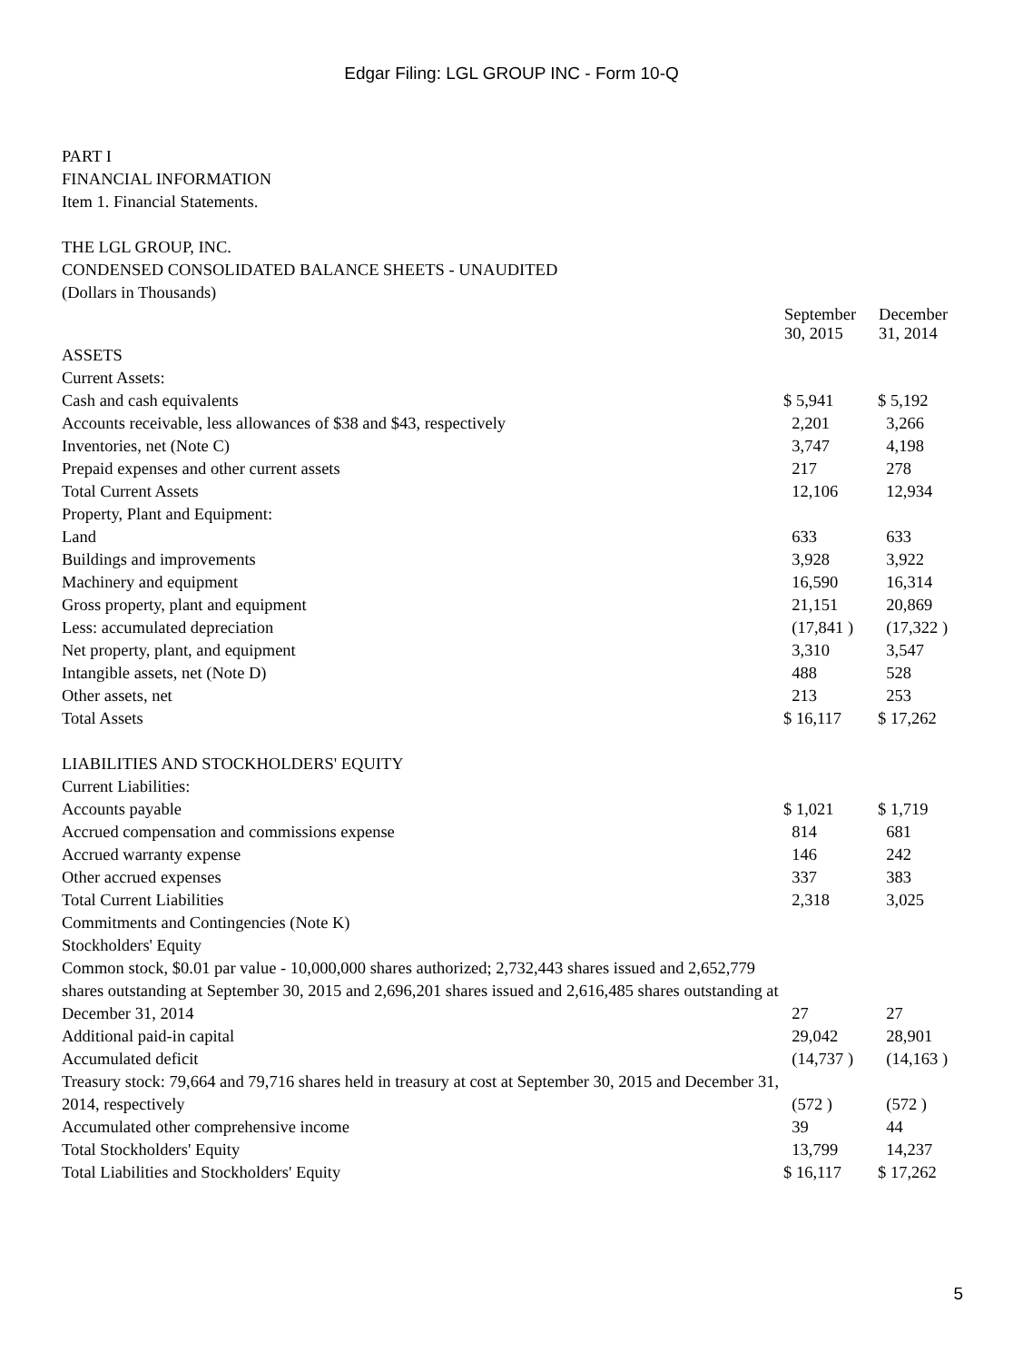Edgar Filing: LGL GROUP INC - Form 10-Q
PART I
FINANCIAL INFORMATION
Item 1. Financial Statements.
THE LGL GROUP, INC.
CONDENSED CONSOLIDATED BALANCE SHEETS - UNAUDITED
(Dollars in Thousands)
| | September 30, 2015 | December 31, 2014 |
| --- | --- | --- |
| ASSETS | | |
| Current Assets: | | |
| Cash and cash equivalents | $ 5,941 | $ 5,192 |
| Accounts receivable, less allowances of $38 and $43, respectively | 2,201 | 3,266 |
| Inventories, net (Note C) | 3,747 | 4,198 |
| Prepaid expenses and other current assets | 217 | 278 |
| Total Current Assets | 12,106 | 12,934 |
| Property, Plant and Equipment: | | |
| Land | 633 | 633 |
| Buildings and improvements | 3,928 | 3,922 |
| Machinery and equipment | 16,590 | 16,314 |
| Gross property, plant and equipment | 21,151 | 20,869 |
| Less: accumulated depreciation | (17,841 ) | (17,322 ) |
| Net property, plant, and equipment | 3,310 | 3,547 |
| Intangible assets, net (Note D) | 488 | 528 |
| Other assets, net | 213 | 253 |
| Total Assets | $ 16,117 | $ 17,262 |
| LIABILITIES AND STOCKHOLDERS' EQUITY | | |
| Current Liabilities: | | |
| Accounts payable | $ 1,021 | $ 1,719 |
| Accrued compensation and commissions expense | 814 | 681 |
| Accrued warranty expense | 146 | 242 |
| Other accrued expenses | 337 | 383 |
| Total Current Liabilities | 2,318 | 3,025 |
| Commitments and Contingencies (Note K) | | |
| Stockholders' Equity | | |
| Common stock, $0.01 par value - 10,000,000 shares authorized; 2,732,443 shares issued and 2,652,779 shares outstanding at September 30, 2015 and 2,696,201 shares issued and 2,616,485 shares outstanding at December 31, 2014 | 27 | 27 |
| Additional paid-in capital | 29,042 | 28,901 |
| Accumulated deficit | (14,737 ) | (14,163 ) |
| Treasury stock: 79,664 and 79,716 shares held in treasury at cost at September 30, 2015 and December 31, 2014, respectively | (572 ) | (572 ) |
| Accumulated other comprehensive income | 39 | 44 |
| Total Stockholders' Equity | 13,799 | 14,237 |
| Total Liabilities and Stockholders' Equity | $ 16,117 | $ 17,262 |
5